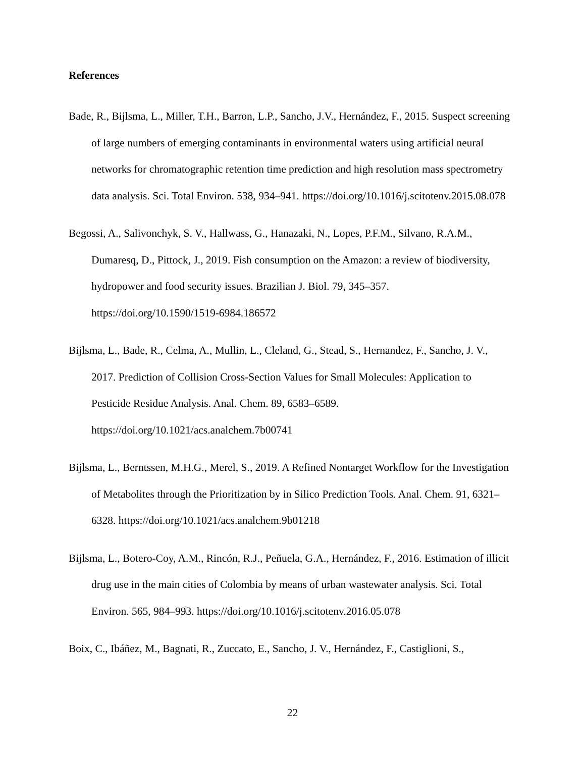References
Bade, R., Bijlsma, L., Miller, T.H., Barron, L.P., Sancho, J.V., Hernández, F., 2015. Suspect screening of large numbers of emerging contaminants in environmental waters using artificial neural networks for chromatographic retention time prediction and high resolution mass spectrometry data analysis. Sci. Total Environ. 538, 934–941. https://doi.org/10.1016/j.scitotenv.2015.08.078
Begossi, A., Salivonchyk, S. V., Hallwass, G., Hanazaki, N., Lopes, P.F.M., Silvano, R.A.M., Dumaresq, D., Pittock, J., 2019. Fish consumption on the Amazon: a review of biodiversity, hydropower and food security issues. Brazilian J. Biol. 79, 345–357. https://doi.org/10.1590/1519-6984.186572
Bijlsma, L., Bade, R., Celma, A., Mullin, L., Cleland, G., Stead, S., Hernandez, F., Sancho, J. V., 2017. Prediction of Collision Cross-Section Values for Small Molecules: Application to Pesticide Residue Analysis. Anal. Chem. 89, 6583–6589. https://doi.org/10.1021/acs.analchem.7b00741
Bijlsma, L., Berntssen, M.H.G., Merel, S., 2019. A Refined Nontarget Workflow for the Investigation of Metabolites through the Prioritization by in Silico Prediction Tools. Anal. Chem. 91, 6321–6328. https://doi.org/10.1021/acs.analchem.9b01218
Bijlsma, L., Botero-Coy, A.M., Rincón, R.J., Peñuela, G.A., Hernández, F., 2016. Estimation of illicit drug use in the main cities of Colombia by means of urban wastewater analysis. Sci. Total Environ. 565, 984–993. https://doi.org/10.1016/j.scitotenv.2016.05.078
Boix, C., Ibáñez, M., Bagnati, R., Zuccato, E., Sancho, J. V., Hernández, F., Castiglioni, S.,
22